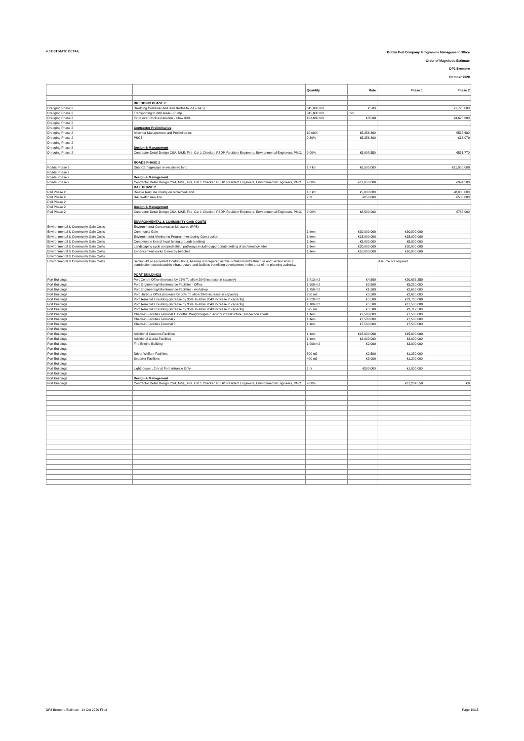4.0 ESTIMATE DETAIL
Dublin Port Company, Programme Management Office
Order of Magnitude Estimate
DP2 Bremore
October 2020
| | | Quantity | Rate | Phase 1 | Phase 2 |
| --- | --- | --- | --- | --- | --- |
| | DREDGING PHASE 2 | | | | |
| Dredging Phase 2 | Dredging Container and Bulk Berths to -14 (-14.5) | 345,600 m3 | €5.00 | | €1,728,000 |
| Dredging Phase 2 | Transporting to infill areas - Pump | 345,600 m3 | incl | | |
| Dredging Phase 2 | Extra over Rock excavation - allow 30% | 103,680 m3 | €35.00 | | €3,628,800 |
| Dredging Phase 2 | | | | | |
| Dredging Phase 2 | Contractor Preliminaries | | | | |
| Dredging Phase 2 | Allow for Management and Preliminaries | 10.00% | €5,356,800 | | €535,680 |
| Dredging Phase 2 | PSCS | 0.30% | €5,356,800 | | €16,070 |
| Dredging Phase 2 | | | | | |
| Dredging Phase 2 | Design & Management | | | | |
| Dredging Phase 2 | Contractor Detail Design CSA, M&E, Fire, Cat 1 Checker, PSDP, Resident Engineers, Environmental Engineers, PMO. | 9.00% | €5,908,550 | | €531,770 |
| | ROADS PHASE 2 | | | | |
| Roads Phase 2 | Dual Carriageways on reclaimed land | 1.7 km | €6,500,000 | | €11,050,000 |
| Roads Phase 2 | | | | | |
| Roads Phase 2 | Design & Management | | | | |
| Roads Phase 2 | Contractor Detail Design CSA, M&E, Fire, Cat 1 Checker, PSDP, Resident Engineers, Environmental Engineers, PMO. | 9.00% | €11,050,000 | | €994,500 |
| | RAIL PHASE 2 | | | | |
| Rail Phase 2 | Double Rail Line mainly on reclaimed land | 1.6 km | €5,000,000 | | €8,000,000 |
| Rail Phase 2 | Rail switch new line | 2 nr | €250,000 | | €500,000 |
| Rail Phase 2 | | | | | |
| Rail Phase 2 | Design & Management | | | | |
| Rail Phase 2 | Contractor Detail Design CSA, M&E, Fire, Cat 1 Checker, PSDP, Resident Engineers, Environmental Engineers, PMO. | 9.00% | €8,500,000 | | €765,000 |
| | ENVIRONMENTAL & COMMUNITY GAIN COSTS | | | | |
| Environmental & Community Gain Costs | Environmental Conservation Measures (RPS) | | | | |
| Environmental & Community Gain Costs | Community Gain | 1 item | €30,000,000 | €30,000,000 | |
| Environmental & Community Gain Costs | Environmental Monitoring Programmes during Construction | 1 item | €15,000,000 | €15,000,000 | |
| Environmental & Community Gain Costs | Compensate loss of local fishing grounds (potting) | 1 item | €5,000,000 | €5,000,000 | |
| Environmental & Community Gain Costs | Landscaping cycle and pedestrian pathways including appropriate setting of archaeology sites | 1 item | €20,000,000 | €20,000,000 | |
| Environmental & Community Gain Costs | Enhancement works to nearby beaches | 1 item | €10,000,000 | €10,000,000 | |
| Environmental & Community Gain Costs | | | | | |
| Environmental & Community Gain Costs | Section 49 or equivalent Contributions, Assume not required as this is National Infrastructure and Section 48 is a contribution towards public infrastructure and facilities benefiting development in the area of the planning authority. | | | Assume not required | |
| | PORT BUILDINGS | | | | |
| Port Buildings | Port Centre Office (increase by 25% To allow 2040 increase in capacity) | 6,813 m2 | €4,500 | €30,656,250 | |
| Port Buildings | Port Engineering/ Maintenance Facilities - Office | 1,500 m2 | €3,500 | €5,250,000 | |
| Port Buildings | Port Engineering/ Maintenance Facilities - workshop | 1,750 m2 | €1,500 | €2,625,000 | |
| Port Buildings | Port Harbour Office (increase by 50% To allow 2040 increase in capacity) | 750 m2 | €3,500 | €2,625,000 | |
| Port Buildings | Port Terminal 1 Building (increase by 35% To allow 2040 increase in capacity) | 4,320 m2 | €5,500 | €23,760,000 | |
| Port Buildings | Port Terminal 2 Building (increase by 35% To allow 2040 increase in capacity) | 2,106 m2 | €5,500 | €11,583,000 | |
| Port Buildings | Port Terminal 3 Building (increase by 35% To allow 2040 increase in capacity) | 675 m2 | €5,500 | €3,712,500 | |
| Port Buildings | Check-in Facilities Terminal 1, Booths, Weighbridges, Security infrastructure , Inspection sheds | 1 item | €7,500,000 | €7,500,000 | |
| Port Buildings | Check-in Facilities Terminal 2 | 1 item | €7,500,000 | €7,500,000 | |
| Port Buildings | Check-in Facilities Terminal 3 | 1 item | €7,500,000 | €7,500,000 | |
| Port Buildings | | | | | |
| Port Buildings | Additional Customs Facilities | 1 item | €15,000,000 | €15,000,000 | |
| Port Buildings | Additional Garda Facilities | 1 item | €2,000,000 | €2,000,000 | |
| Port Buildings | Fire Engine Building | 1,000 m2 | €2,000 | €2,000,000 | |
| Port Buildings | | | | | |
| Port Buildings | Driver Welfare Facilities | 500 m2 | €2,500 | €1,250,000 | |
| Port Buildings | Seafarer Facilities | 400 m2 | €3,000 | €1,200,000 | |
| Port Buildings | | | | | |
| Port Buildings | Lighthouses , 2 nr at Port entrance Only | 2 nr | €500,000 | €1,000,000 | |
| Port Buildings | | | | | |
| Port Buildings | Design & Management | | | | |
| Port Buildings | Contractor Detail Design CSA, M&E, Fire, Cat 1 Checker, PSDP, Resident Engineers, Environmental Engineers, PMO. | 9.00% | | €11,264,558 | €0 |
DP2 Bremore Estimate - 14 Oct 2020 Final
Page 10/15